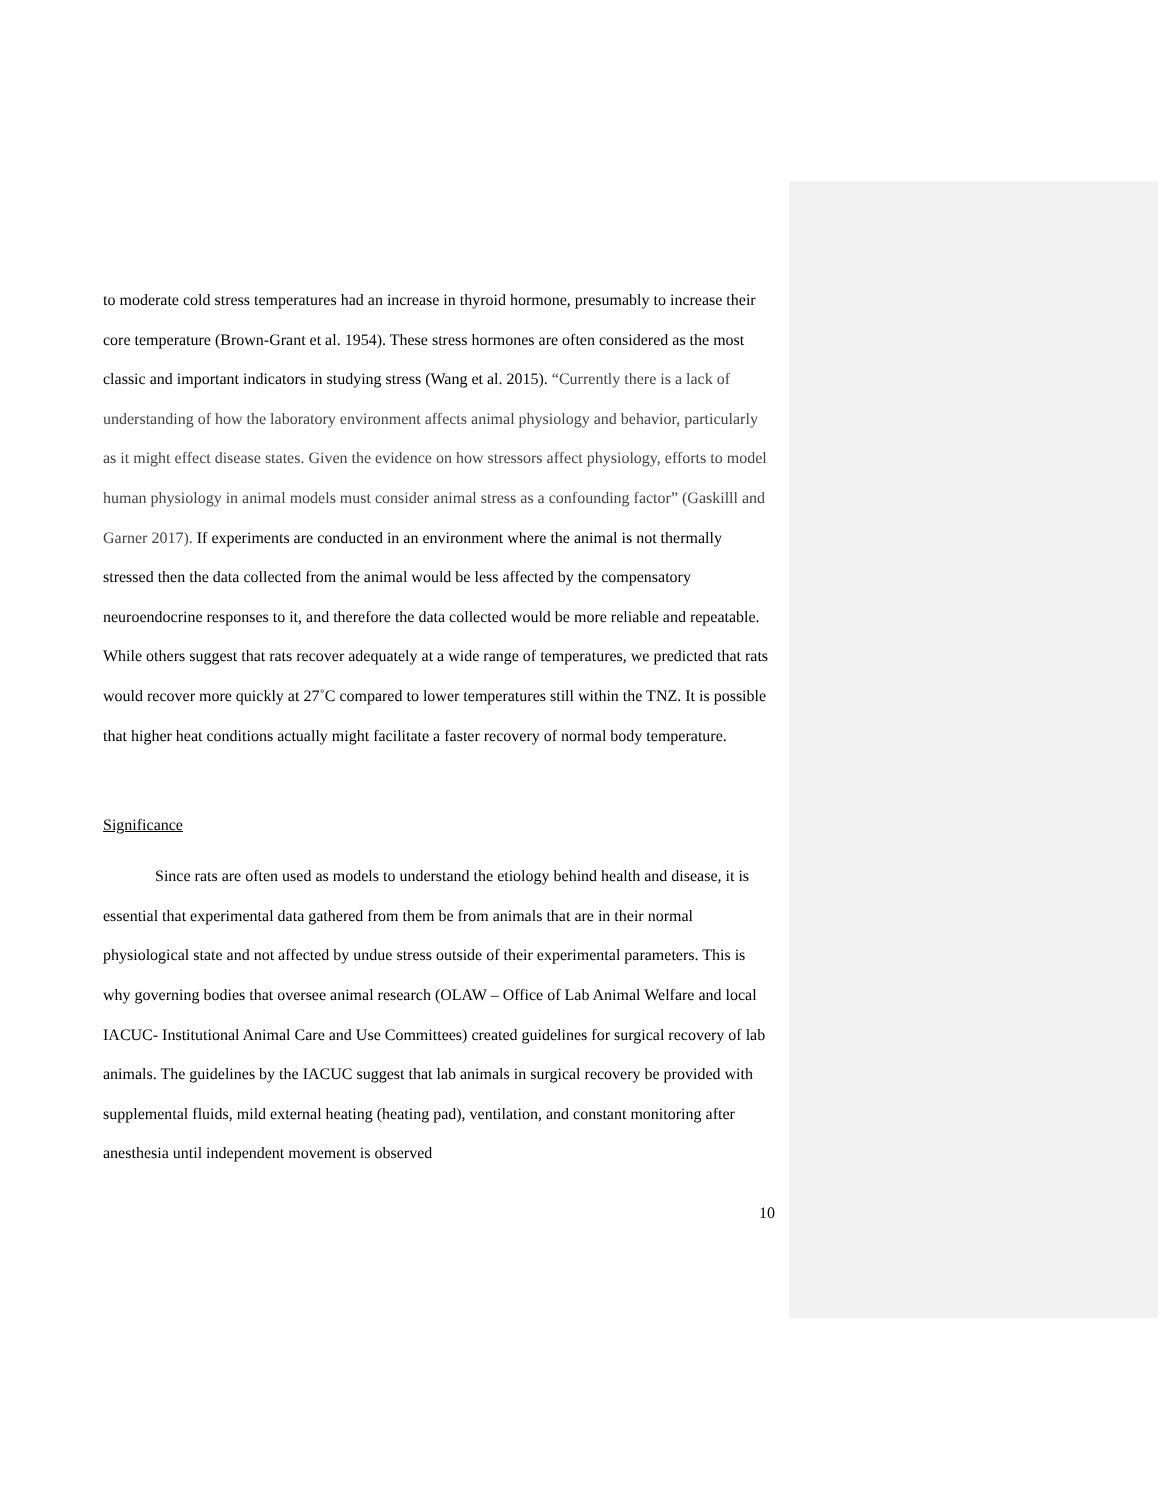to moderate cold stress temperatures had an increase in thyroid hormone, presumably to increase their core temperature (Brown-Grant et al. 1954). These stress hormones are often considered as the most classic and important indicators in studying stress (Wang et al. 2015). “Currently there is a lack of understanding of how the laboratory environment affects animal physiology and behavior, particularly as it might effect disease states. Given the evidence on how stressors affect physiology, efforts to model human physiology in animal models must consider animal stress as a confounding factor” (Gaskilll and Garner 2017). If experiments are conducted in an environment where the animal is not thermally stressed then the data collected from the animal would be less affected by the compensatory neuroendocrine responses to it, and therefore the data collected would be more reliable and repeatable. While others suggest that rats recover adequately at a wide range of temperatures, we predicted that rats would recover more quickly at 27˚C compared to lower temperatures still within the TNZ. It is possible that higher heat conditions actually might facilitate a faster recovery of normal body temperature.
Significance
Since rats are often used as models to understand the etiology behind health and disease, it is essential that experimental data gathered from them be from animals that are in their normal physiological state and not affected by undue stress outside of their experimental parameters. This is why governing bodies that oversee animal research (OLAW – Office of Lab Animal Welfare and local IACUC- Institutional Animal Care and Use Committees) created guidelines for surgical recovery of lab animals. The guidelines by the IACUC suggest that lab animals in surgical recovery be provided with supplemental fluids, mild external heating (heating pad), ventilation, and constant monitoring after anesthesia until independent movement is observed
10